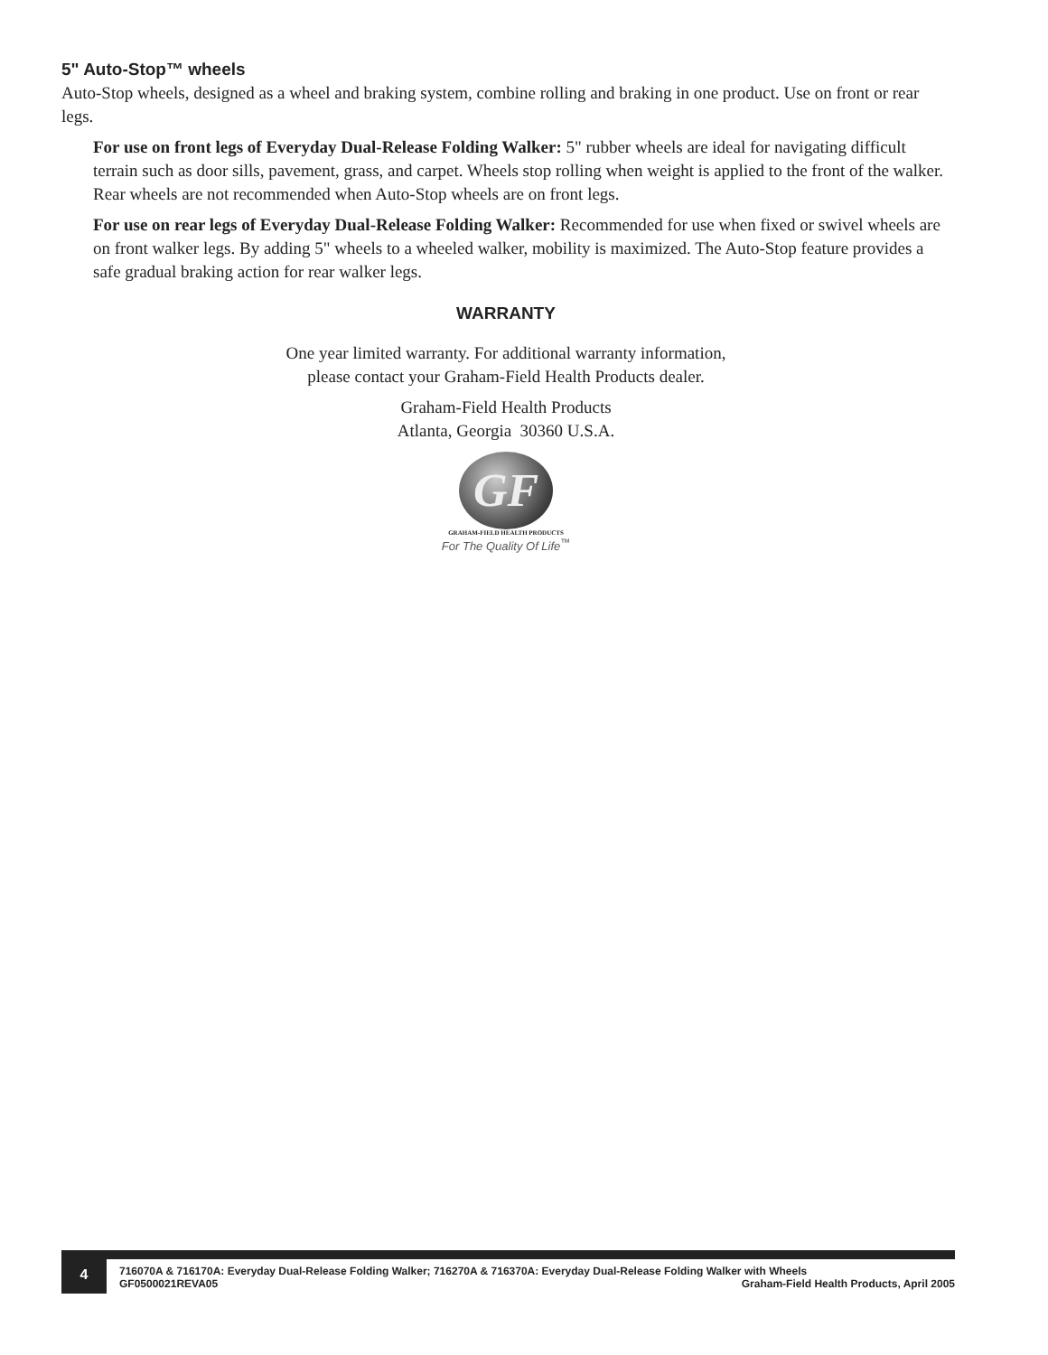5" Auto-Stop™ wheels
Auto-Stop wheels, designed as a wheel and braking system, combine rolling and braking in one product. Use on front or rear legs.
For use on front legs of Everyday Dual-Release Folding Walker: 5" rubber wheels are ideal for navigating difficult terrain such as door sills, pavement, grass, and carpet. Wheels stop rolling when weight is applied to the front of the walker. Rear wheels are not recommended when Auto-Stop wheels are on front legs.
For use on rear legs of Everyday Dual-Release Folding Walker: Recommended for use when fixed or swivel wheels are on front walker legs. By adding 5" wheels to a wheeled walker, mobility is maximized. The Auto-Stop feature provides a safe gradual braking action for rear walker legs.
WARRANTY
One year limited warranty. For additional warranty information,
please contact your Graham-Field Health Products dealer.
Graham-Field Health Products
Atlanta, Georgia 30360 U.S.A.
GF
GRAHAM-FIELD HEALTH PRODUCTS
For The Quality Of Life<sup>™</sup>
4
716070A & 716170A: Everyday Dual-Release Folding Walker; 716270A & 716370A: Everyday Dual-Release Folding Walker with Wheels
GF0500021REVA05 Graham-Field Health Products, April 2005